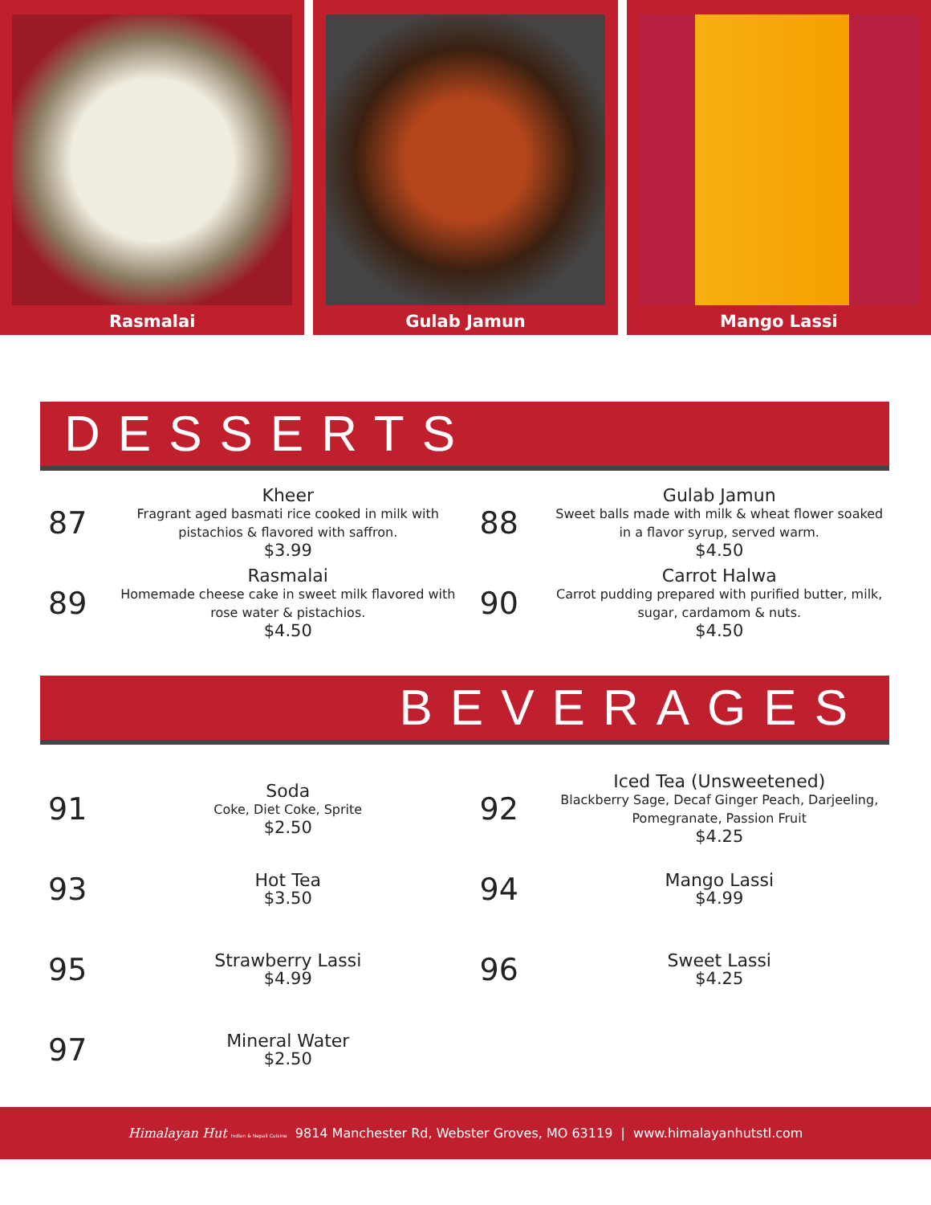Rasmalai Gulab Jamun Mango Lassi
DESSERTS
87
Kheer
Fragrant aged basmati rice cooked in milk with pistachios & flavored with saffron.
$3.99
88
Gulab Jamun
Sweet balls made with milk & wheat flower soaked in a flavor syrup, served warm.
$4.50
89
Rasmalai
Homemade cheese cake in sweet milk flavored with rose water & pistachios.
$4.50
90
Carrot Halwa
Carrot pudding prepared with purified butter, milk, sugar, cardamom & nuts.
$4.50
BEVERAGES
91
Soda
Coke, Diet Coke, Sprite
$2.50
92
Iced Tea (Unsweetened)
Blackberry Sage, Decaf Ginger Peach, Darjeeling, Pomegranate, Passion Fruit
$4.25
93
Hot Tea
$3.50
94
Mango Lassi
$4.99
95
Strawberry Lassi
$4.99
96
Sweet Lassi
$4.25
97
Mineral Water
$2.50
Himalayan Hut Indian & Nepali Cuisine 9814 Manchester Rd, Webster Groves, MO 63119 | www.himalayanhutstl.com